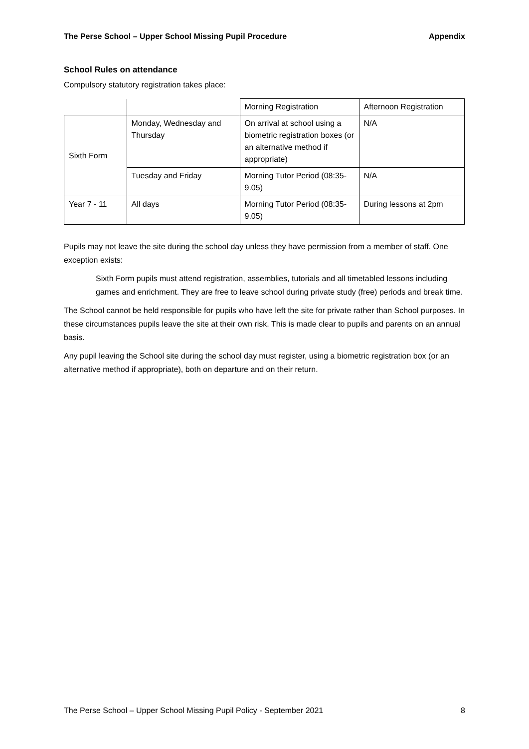The Perse School – Upper School Missing Pupil Procedure Appendix
School Rules on attendance
Compulsory statutory registration takes place:
| | | Morning Registration | Afternoon Registration |
| Sixth Form | Monday, Wednesday and Thursday | On arrival at school using a biometric registration boxes (or an alternative method if appropriate) | N/A |
| | Tuesday and Friday | Morning Tutor Period (08:35-9.05) | N/A |
| Year 7 - 11 | All days | Morning Tutor Period (08:35-9.05) | During lessons at 2pm |
Pupils may not leave the site during the school day unless they have permission from a member of staff. One exception exists:
Sixth Form pupils must attend registration, assemblies, tutorials and all timetabled lessons including games and enrichment. They are free to leave school during private study (free) periods and break time.
The School cannot be held responsible for pupils who have left the site for private rather than School purposes. In these circumstances pupils leave the site at their own risk. This is made clear to pupils and parents on an annual basis.
Any pupil leaving the School site during the school day must register, using a biometric registration box (or an alternative method if appropriate), both on departure and on their return.
The Perse School – Upper School Missing Pupil Policy - September 2021 8